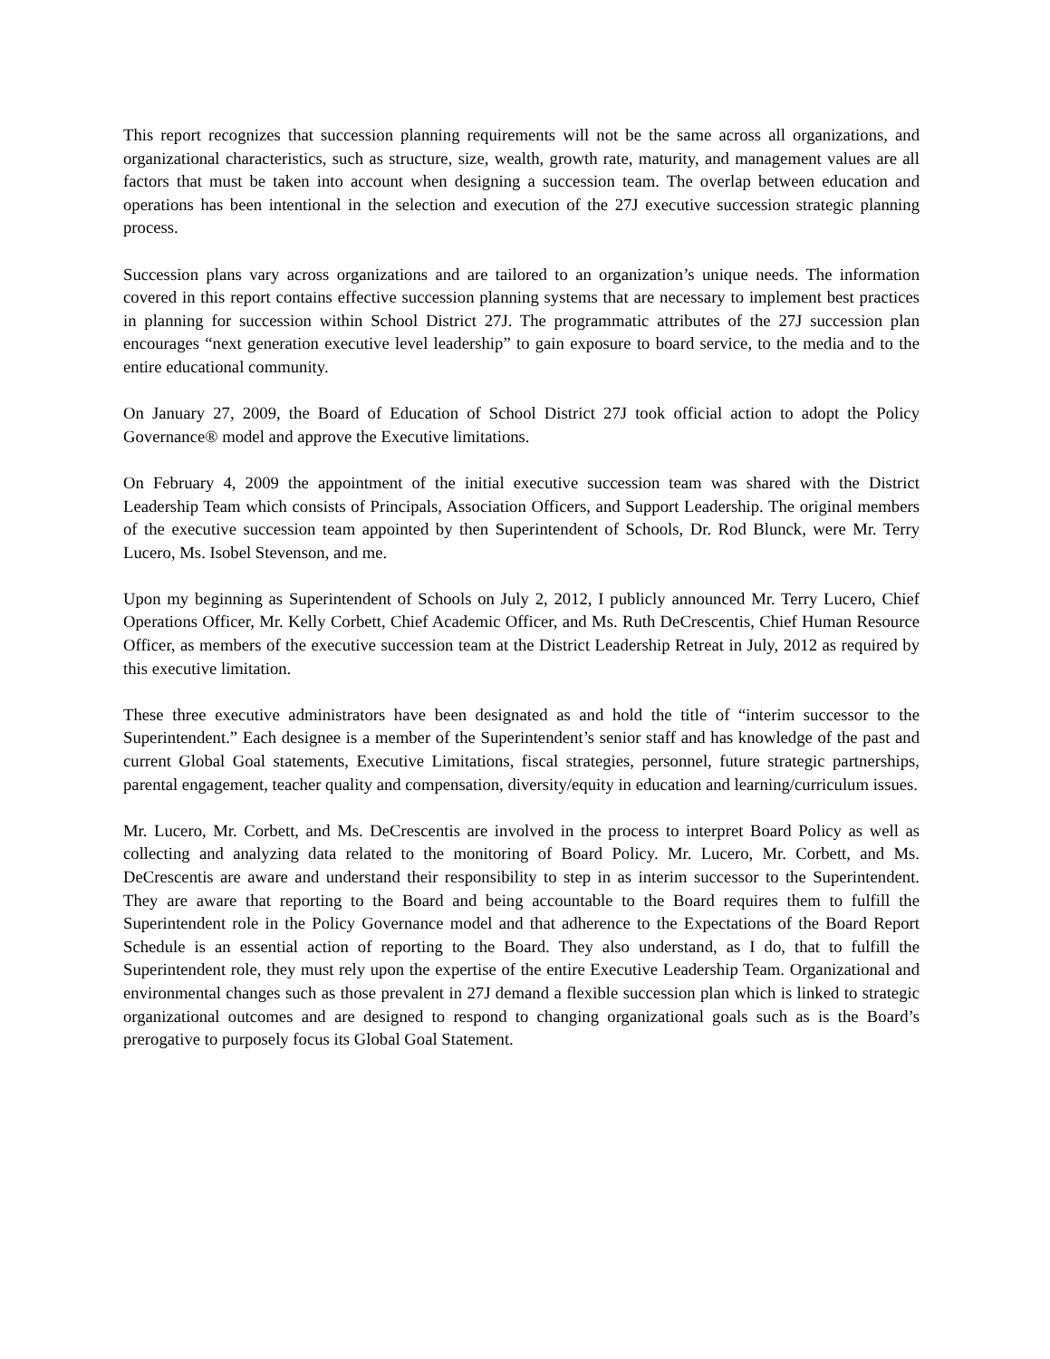This report recognizes that succession planning requirements will not be the same across all organizations, and organizational characteristics, such as structure, size, wealth, growth rate, maturity, and management values are all factors that must be taken into account when designing a succession team. The overlap between education and operations has been intentional in the selection and execution of the 27J executive succession strategic planning process.
Succession plans vary across organizations and are tailored to an organization’s unique needs. The information covered in this report contains effective succession planning systems that are necessary to implement best practices in planning for succession within School District 27J. The programmatic attributes of the 27J succession plan encourages “next generation executive level leadership” to gain exposure to board service, to the media and to the entire educational community.
On January 27, 2009, the Board of Education of School District 27J took official action to adopt the Policy Governance® model and approve the Executive limitations.
On February 4, 2009 the appointment of the initial executive succession team was shared with the District Leadership Team which consists of Principals, Association Officers, and Support Leadership. The original members of the executive succession team appointed by then Superintendent of Schools, Dr. Rod Blunck, were Mr. Terry Lucero, Ms. Isobel Stevenson, and me.
Upon my beginning as Superintendent of Schools on July 2, 2012, I publicly announced Mr. Terry Lucero, Chief Operations Officer, Mr. Kelly Corbett, Chief Academic Officer, and Ms. Ruth DeCrescentis, Chief Human Resource Officer, as members of the executive succession team at the District Leadership Retreat in July, 2012 as required by this executive limitation.
These three executive administrators have been designated as and hold the title of “interim successor to the Superintendent.” Each designee is a member of the Superintendent’s senior staff and has knowledge of the past and current Global Goal statements, Executive Limitations, fiscal strategies, personnel, future strategic partnerships, parental engagement, teacher quality and compensation, diversity/equity in education and learning/curriculum issues.
Mr. Lucero, Mr. Corbett, and Ms. DeCrescentis are involved in the process to interpret Board Policy as well as collecting and analyzing data related to the monitoring of Board Policy. Mr. Lucero, Mr. Corbett, and Ms. DeCrescentis are aware and understand their responsibility to step in as interim successor to the Superintendent. They are aware that reporting to the Board and being accountable to the Board requires them to fulfill the Superintendent role in the Policy Governance model and that adherence to the Expectations of the Board Report Schedule is an essential action of reporting to the Board. They also understand, as I do, that to fulfill the Superintendent role, they must rely upon the expertise of the entire Executive Leadership Team. Organizational and environmental changes such as those prevalent in 27J demand a flexible succession plan which is linked to strategic organizational outcomes and are designed to respond to changing organizational goals such as is the Board’s prerogative to purposely focus its Global Goal Statement.